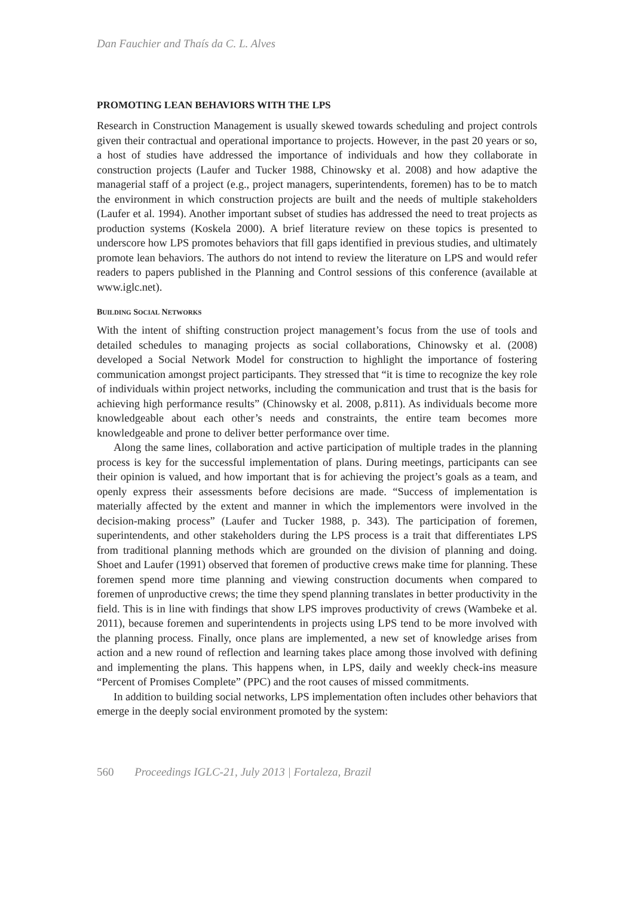Dan Fauchier and Thaís da C. L. Alves
PROMOTING LEAN BEHAVIORS WITH THE LPS
Research in Construction Management is usually skewed towards scheduling and project controls given their contractual and operational importance to projects. However, in the past 20 years or so, a host of studies have addressed the importance of individuals and how they collaborate in construction projects (Laufer and Tucker 1988, Chinowsky et al. 2008) and how adaptive the managerial staff of a project (e.g., project managers, superintendents, foremen) has to be to match the environment in which construction projects are built and the needs of multiple stakeholders (Laufer et al. 1994). Another important subset of studies has addressed the need to treat projects as production systems (Koskela 2000). A brief literature review on these topics is presented to underscore how LPS promotes behaviors that fill gaps identified in previous studies, and ultimately promote lean behaviors. The authors do not intend to review the literature on LPS and would refer readers to papers published in the Planning and Control sessions of this conference (available at www.iglc.net).
BUILDING SOCIAL NETWORKS
With the intent of shifting construction project management’s focus from the use of tools and detailed schedules to managing projects as social collaborations, Chinowsky et al. (2008) developed a Social Network Model for construction to highlight the importance of fostering communication amongst project participants. They stressed that “it is time to recognize the key role of individuals within project networks, including the communication and trust that is the basis for achieving high performance results” (Chinowsky et al. 2008, p.811). As individuals become more knowledgeable about each other’s needs and constraints, the entire team becomes more knowledgeable and prone to deliver better performance over time.
Along the same lines, collaboration and active participation of multiple trades in the planning process is key for the successful implementation of plans. During meetings, participants can see their opinion is valued, and how important that is for achieving the project’s goals as a team, and openly express their assessments before decisions are made. “Success of implementation is materially affected by the extent and manner in which the implementors were involved in the decision-making process” (Laufer and Tucker 1988, p. 343). The participation of foremen, superintendents, and other stakeholders during the LPS process is a trait that differentiates LPS from traditional planning methods which are grounded on the division of planning and doing. Shoet and Laufer (1991) observed that foremen of productive crews make time for planning. These foremen spend more time planning and viewing construction documents when compared to foremen of unproductive crews; the time they spend planning translates in better productivity in the field. This is in line with findings that show LPS improves productivity of crews (Wambeke et al. 2011), because foremen and superintendents in projects using LPS tend to be more involved with the planning process. Finally, once plans are implemented, a new set of knowledge arises from action and a new round of reflection and learning takes place among those involved with defining and implementing the plans. This happens when, in LPS, daily and weekly check-ins measure “Percent of Promises Complete” (PPC) and the root causes of missed commitments.
In addition to building social networks, LPS implementation often includes other behaviors that emerge in the deeply social environment promoted by the system:
560 Proceedings IGLC-21, July 2013 | Fortaleza, Brazil